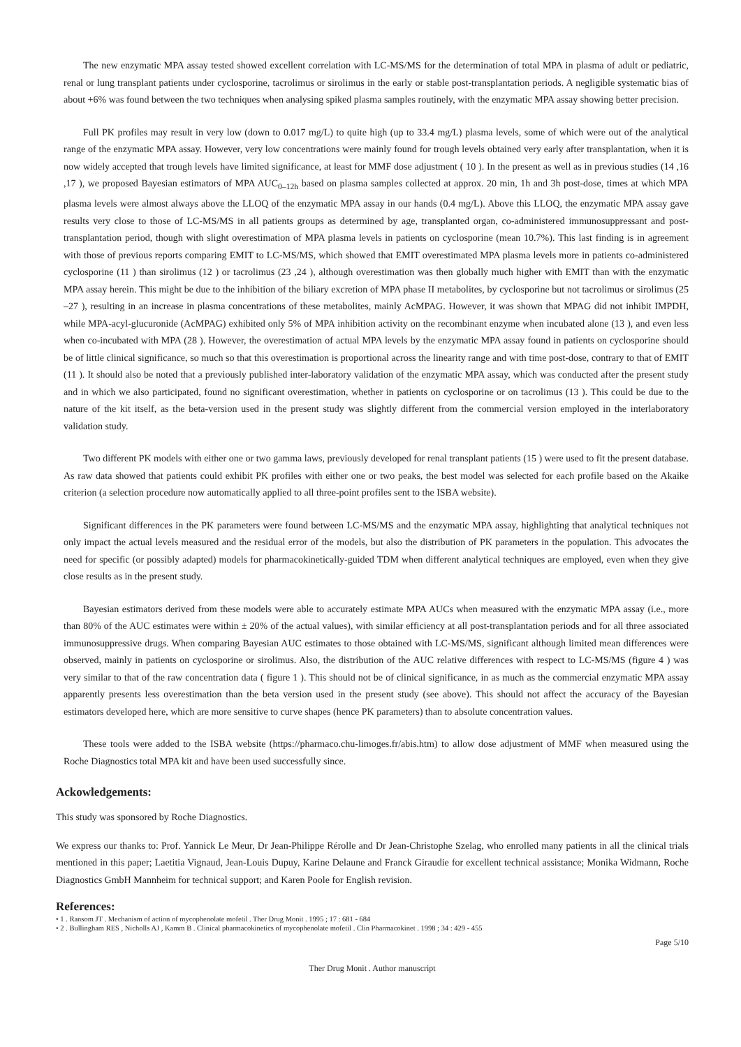The new enzymatic MPA assay tested showed excellent correlation with LC-MS/MS for the determination of total MPA in plasma of adult or pediatric, renal or lung transplant patients under cyclosporine, tacrolimus or sirolimus in the early or stable post-transplantation periods. A negligible systematic bias of about +6% was found between the two techniques when analysing spiked plasma samples routinely, with the enzymatic MPA assay showing better precision.
Full PK profiles may result in very low (down to 0.017 mg/L) to quite high (up to 33.4 mg/L) plasma levels, some of which were out of the analytical range of the enzymatic MPA assay. However, very low concentrations were mainly found for trough levels obtained very early after transplantation, when it is now widely accepted that trough levels have limited significance, at least for MMF dose adjustment ( 10 ). In the present as well as in previous studies (14 ,16 ,17 ), we proposed Bayesian estimators of MPA AUC<sub>0–12h</sub> based on plasma samples collected at approx. 20 min, 1h and 3h post-dose, times at which MPA plasma levels were almost always above the LLOQ of the enzymatic MPA assay in our hands (0.4 mg/L). Above this LLOQ, the enzymatic MPA assay gave results very close to those of LC-MS/MS in all patients groups as determined by age, transplanted organ, co-administered immunosuppressant and post-transplantation period, though with slight overestimation of MPA plasma levels in patients on cyclosporine (mean 10.7%). This last finding is in agreement with those of previous reports comparing EMIT to LC-MS/MS, which showed that EMIT overestimated MPA plasma levels more in patients co-administered cyclosporine (11 ) than sirolimus (12 ) or tacrolimus (23 ,24 ), although overestimation was then globally much higher with EMIT than with the enzymatic MPA assay herein. This might be due to the inhibition of the biliary excretion of MPA phase II metabolites, by cyclosporine but not tacrolimus or sirolimus (25 –27 ), resulting in an increase in plasma concentrations of these metabolites, mainly AcMPAG. However, it was shown that MPAG did not inhibit IMPDH, while MPA-acyl-glucuronide (AcMPAG) exhibited only 5% of MPA inhibition activity on the recombinant enzyme when incubated alone (13 ), and even less when co-incubated with MPA (28 ). However, the overestimation of actual MPA levels by the enzymatic MPA assay found in patients on cyclosporine should be of little clinical significance, so much so that this overestimation is proportional across the linearity range and with time post-dose, contrary to that of EMIT (11 ). It should also be noted that a previously published inter-laboratory validation of the enzymatic MPA assay, which was conducted after the present study and in which we also participated, found no significant overestimation, whether in patients on cyclosporine or on tacrolimus (13 ). This could be due to the nature of the kit itself, as the beta-version used in the present study was slightly different from the commercial version employed in the interlaboratory validation study.
Two different PK models with either one or two gamma laws, previously developed for renal transplant patients (15 ) were used to fit the present database. As raw data showed that patients could exhibit PK profiles with either one or two peaks, the best model was selected for each profile based on the Akaike criterion (a selection procedure now automatically applied to all three-point profiles sent to the ISBA website).
Significant differences in the PK parameters were found between LC-MS/MS and the enzymatic MPA assay, highlighting that analytical techniques not only impact the actual levels measured and the residual error of the models, but also the distribution of PK parameters in the population. This advocates the need for specific (or possibly adapted) models for pharmacokinetically-guided TDM when different analytical techniques are employed, even when they give close results as in the present study.
Bayesian estimators derived from these models were able to accurately estimate MPA AUCs when measured with the enzymatic MPA assay (i.e., more than 80% of the AUC estimates were within ± 20% of the actual values), with similar efficiency at all post-transplantation periods and for all three associated immunosuppressive drugs. When comparing Bayesian AUC estimates to those obtained with LC-MS/MS, significant although limited mean differences were observed, mainly in patients on cyclosporine or sirolimus. Also, the distribution of the AUC relative differences with respect to LC-MS/MS (figure 4 ) was very similar to that of the raw concentration data ( figure 1 ). This should not be of clinical significance, in as much as the commercial enzymatic MPA assay apparently presents less overestimation than the beta version used in the present study (see above). This should not affect the accuracy of the Bayesian estimators developed here, which are more sensitive to curve shapes (hence PK parameters) than to absolute concentration values.
These tools were added to the ISBA website (https://pharmaco.chu-limoges.fr/abis.htm) to allow dose adjustment of MMF when measured using the Roche Diagnostics total MPA kit and have been used successfully since.
Ackowledgements:
This study was sponsored by Roche Diagnostics.
We express our thanks to: Prof. Yannick Le Meur, Dr Jean-Philippe Rérolle and Dr Jean-Christophe Szelag, who enrolled many patients in all the clinical trials mentioned in this paper; Laetitia Vignaud, Jean-Louis Dupuy, Karine Delaune and Franck Giraudie for excellent technical assistance; Monika Widmann, Roche Diagnostics GmbH Mannheim for technical support; and Karen Poole for English revision.
References:
• 1 . Ransom JT . Mechanism of action of mycophenolate mofetil . Ther Drug Monit . 1995 ; 17 : 681 - 684
• 2 . Bullingham RES , Nicholls AJ , Kamm B . Clinical pharmacokinetics of mycophenolate mofetil . Clin Pharmacokinet . 1998 ; 34 : 429 - 455
Page 5/10
Ther Drug Monit . Author manuscript